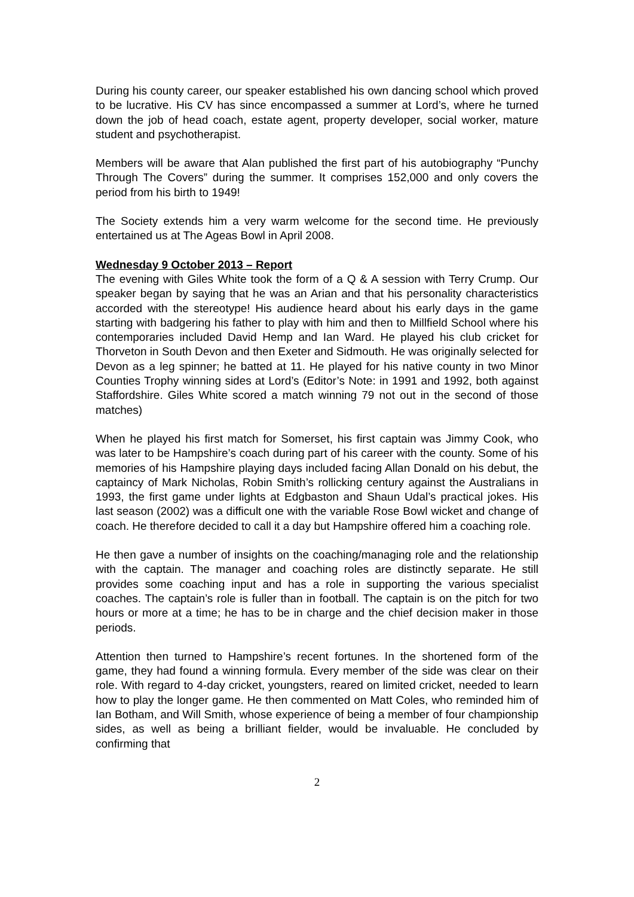During his county career, our speaker established his own dancing school which proved to be lucrative. His CV has since encompassed a summer at Lord’s, where he turned down the job of head coach, estate agent, property developer, social worker, mature student and psychotherapist.
Members will be aware that Alan published the first part of his autobiography “Punchy Through The Covers” during the summer. It comprises 152,000 and only covers the period from his birth to 1949!
The Society extends him a very warm welcome for the second time. He previously entertained us at The Ageas Bowl in April 2008.
Wednesday 9 October 2013 – Report
The evening with Giles White took the form of a Q & A session with Terry Crump. Our speaker began by saying that he was an Arian and that his personality characteristics accorded with the stereotype! His audience heard about his early days in the game starting with badgering his father to play with him and then to Millfield School where his contemporaries included David Hemp and Ian Ward. He played his club cricket for Thorveton in South Devon and then Exeter and Sidmouth. He was originally selected for Devon as a leg spinner; he batted at 11. He played for his native county in two Minor Counties Trophy winning sides at Lord’s (Editor’s Note: in 1991 and 1992, both against Staffordshire. Giles White scored a match winning 79 not out in the second of those matches)
When he played his first match for Somerset, his first captain was Jimmy Cook, who was later to be Hampshire’s coach during part of his career with the county. Some of his memories of his Hampshire playing days included facing Allan Donald on his debut, the captaincy of Mark Nicholas, Robin Smith’s rollicking century against the Australians in 1993, the first game under lights at Edgbaston and Shaun Udal’s practical jokes. His last season (2002) was a difficult one with the variable Rose Bowl wicket and change of coach. He therefore decided to call it a day but Hampshire offered him a coaching role.
He then gave a number of insights on the coaching/managing role and the relationship with the captain. The manager and coaching roles are distinctly separate. He still provides some coaching input and has a role in supporting the various specialist coaches. The captain’s role is fuller than in football. The captain is on the pitch for two hours or more at a time; he has to be in charge and the chief decision maker in those periods.
Attention then turned to Hampshire’s recent fortunes. In the shortened form of the game, they had found a winning formula. Every member of the side was clear on their role. With regard to 4-day cricket, youngsters, reared on limited cricket, needed to learn how to play the longer game. He then commented on Matt Coles, who reminded him of Ian Botham, and Will Smith, whose experience of being a member of four championship sides, as well as being a brilliant fielder, would be invaluable. He concluded by confirming that
2